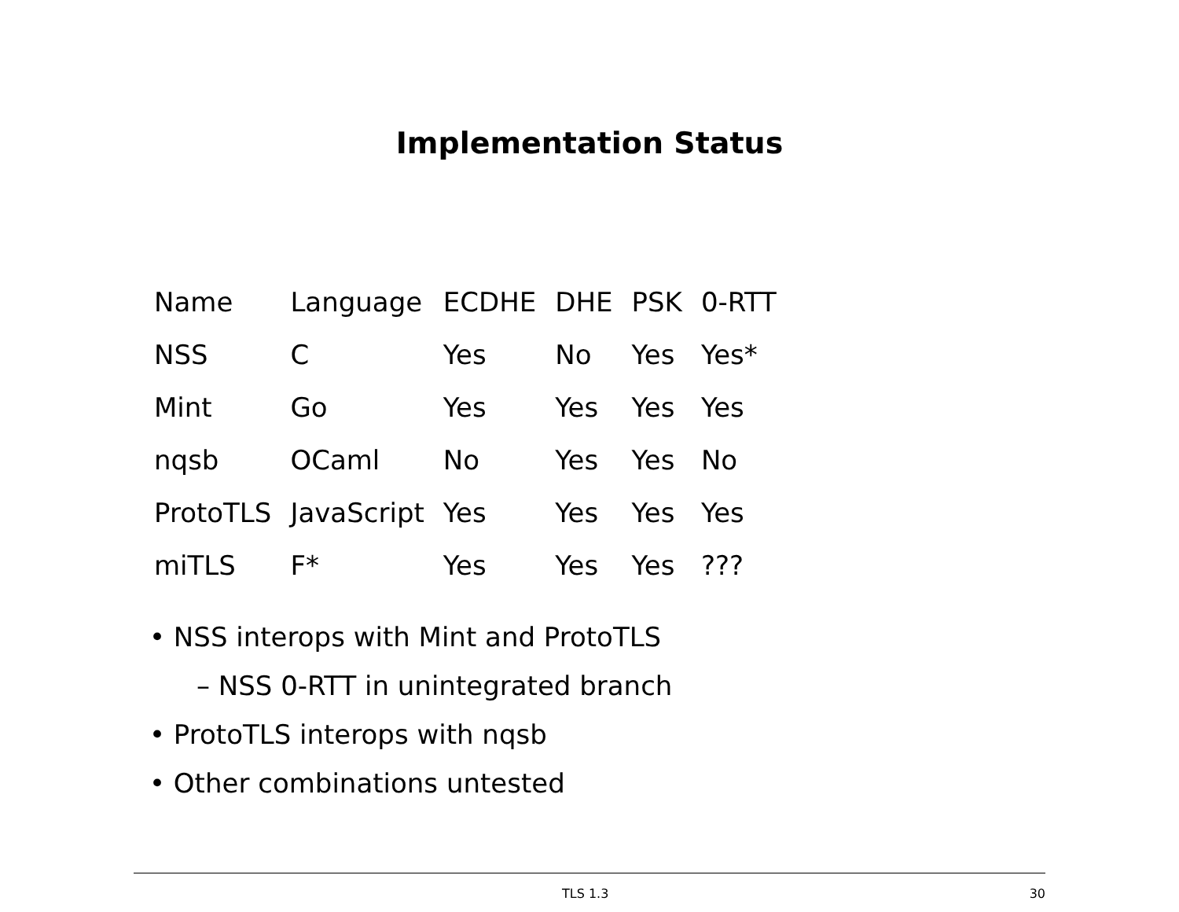Implementation Status
| Name | Language | ECDHE | DHE | PSK | 0-RTT |
| --- | --- | --- | --- | --- | --- |
| NSS | C | Yes | No | Yes | Yes* |
| Mint | Go | Yes | Yes | Yes | Yes |
| nqsb | OCaml | No | Yes | Yes | No |
| ProtoTLS | JavaScript | Yes | Yes | Yes | Yes |
| miTLS | F* | Yes | Yes | Yes | ??? |
• NSS interops with Mint and ProtoTLS
– NSS 0-RTT in unintegrated branch
• ProtoTLS interops with nqsb
• Other combinations untested
TLS 1.3 30